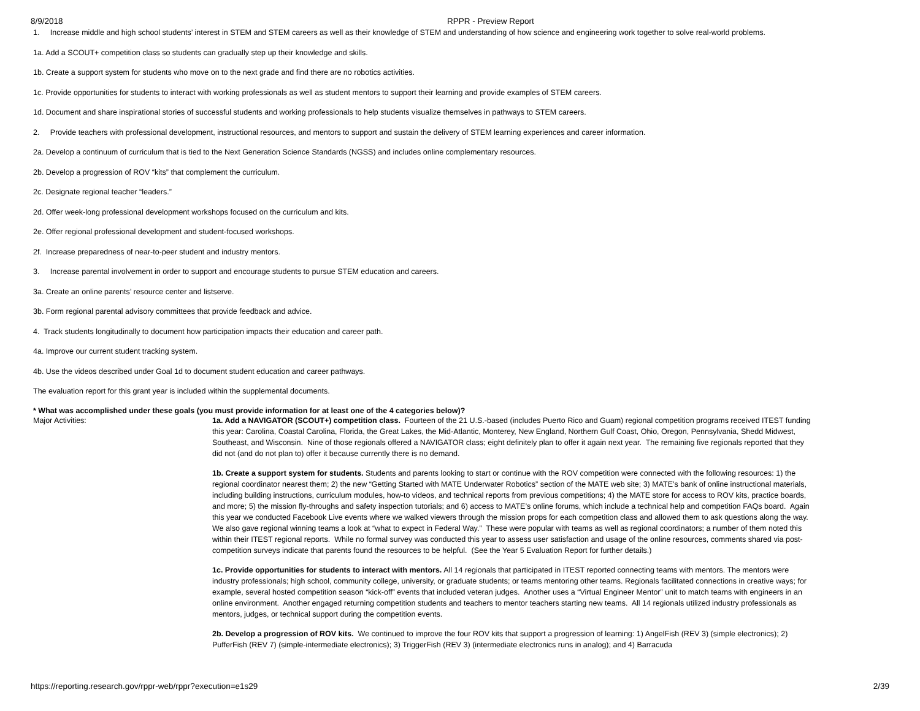8/9/2018 RPPR - Preview Report
1. Increase middle and high school students’ interest in STEM and STEM careers as well as their knowledge of STEM and understanding of how science and engineering work together to solve real-world problems.
1a. Add a SCOUT+ competition class so students can gradually step up their knowledge and skills.
1b. Create a support system for students who move on to the next grade and find there are no robotics activities.
1c. Provide opportunities for students to interact with working professionals as well as student mentors to support their learning and provide examples of STEM careers.
1d. Document and share inspirational stories of successful students and working professionals to help students visualize themselves in pathways to STEM careers.
2. Provide teachers with professional development, instructional resources, and mentors to support and sustain the delivery of STEM learning experiences and career information.
2a. Develop a continuum of curriculum that is tied to the Next Generation Science Standards (NGSS) and includes online complementary resources.
2b. Develop a progression of ROV “kits” that complement the curriculum.
2c. Designate regional teacher “leaders.”
2d. Offer week-long professional development workshops focused on the curriculum and kits.
2e. Offer regional professional development and student-focused workshops.
2f. Increase preparedness of near-to-peer student and industry mentors.
3. Increase parental involvement in order to support and encourage students to pursue STEM education and careers.
3a. Create an online parents’ resource center and listserve.
3b. Form regional parental advisory committees that provide feedback and advice.
4. Track students longitudinally to document how participation impacts their education and career path.
4a. Improve our current student tracking system.
4b. Use the videos described under Goal 1d to document student education and career pathways.
The evaluation report for this grant year is included within the supplemental documents.
* What was accomplished under these goals (you must provide information for at least one of the 4 categories below)?
Major Activities: 1a. Add a NAVIGATOR (SCOUT+) competition class. Fourteen of the 21 U.S.-based (includes Puerto Rico and Guam) regional competition programs received ITEST funding this year: Carolina, Coastal Carolina, Florida, the Great Lakes, the Mid-Atlantic, Monterey, New England, Northern Gulf Coast, Ohio, Oregon, Pennsylvania, Shedd Midwest, Southeast, and Wisconsin. Nine of those regionals offered a NAVIGATOR class; eight definitely plan to offer it again next year. The remaining five regionals reported that they did not (and do not plan to) offer it because currently there is no demand.
1b. Create a support system for students. Students and parents looking to start or continue with the ROV competition were connected with the following resources: 1) the regional coordinator nearest them; 2) the new “Getting Started with MATE Underwater Robotics” section of the MATE web site; 3) MATE’s bank of online instructional materials, including building instructions, curriculum modules, how-to videos, and technical reports from previous competitions; 4) the MATE store for access to ROV kits, practice boards, and more; 5) the mission fly-throughs and safety inspection tutorials; and 6) access to MATE’s online forums, which include a technical help and competition FAQs board. Again this year we conducted Facebook Live events where we walked viewers through the mission props for each competition class and allowed them to ask questions along the way. We also gave regional winning teams a look at “what to expect in Federal Way.” These were popular with teams as well as regional coordinators; a number of them noted this within their ITEST regional reports. While no formal survey was conducted this year to assess user satisfaction and usage of the online resources, comments shared via post-competition surveys indicate that parents found the resources to be helpful. (See the Year 5 Evaluation Report for further details.)
1c. Provide opportunities for students to interact with mentors. All 14 regionals that participated in ITEST reported connecting teams with mentors. The mentors were industry professionals; high school, community college, university, or graduate students; or teams mentoring other teams. Regionals facilitated connections in creative ways; for example, several hosted competition season “kick-off” events that included veteran judges. Another uses a “Virtual Engineer Mentor” unit to match teams with engineers in an online environment. Another engaged returning competition students and teachers to mentor teachers starting new teams. All 14 regionals utilized industry professionals as mentors, judges, or technical support during the competition events.
2b. Develop a progression of ROV kits. We continued to improve the four ROV kits that support a progression of learning: 1) AngelFish (REV 3) (simple electronics); 2) PufferFish (REV 7) (simple-intermediate electronics); 3) TriggerFish (REV 3) (intermediate electronics runs in analog); and 4) Barracuda
https://reporting.research.gov/rppr-web/rppr?execution=e1s29 2/39